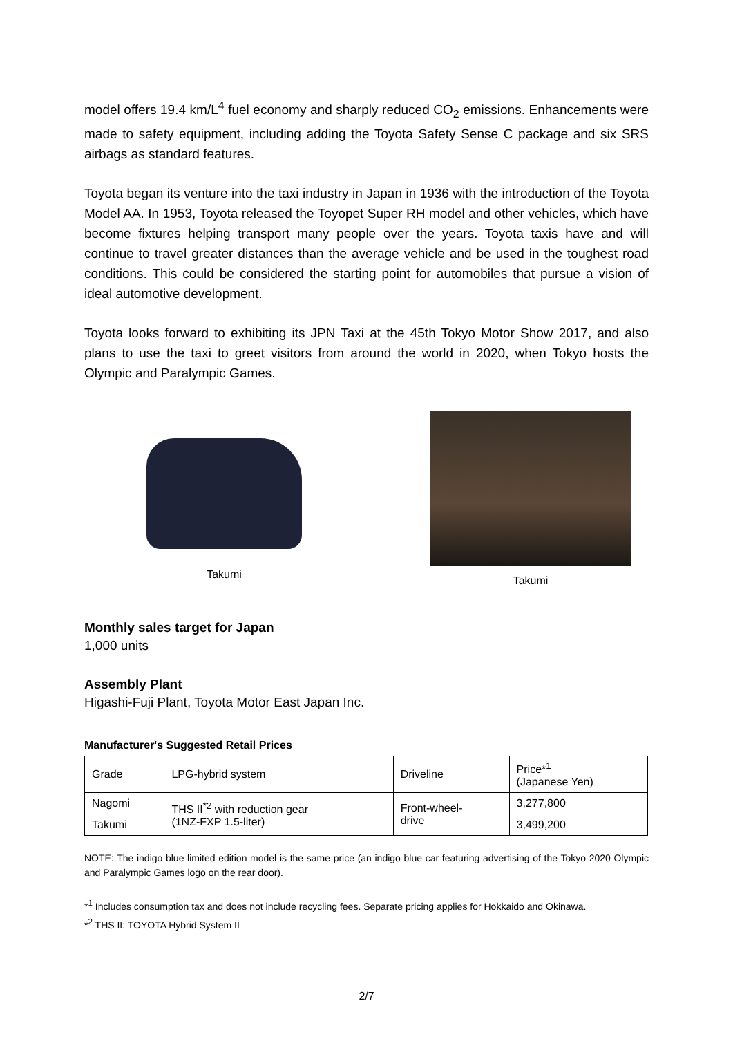model offers 19.4 km/L<sup>4</sup> fuel economy and sharply reduced CO<sub>2</sub> emissions. Enhancements were made to safety equipment, including adding the Toyota Safety Sense C package and six SRS airbags as standard features.
Toyota began its venture into the taxi industry in Japan in 1936 with the introduction of the Toyota Model AA. In 1953, Toyota released the Toyopet Super RH model and other vehicles, which have become fixtures helping transport many people over the years. Toyota taxis have and will continue to travel greater distances than the average vehicle and be used in the toughest road conditions. This could be considered the starting point for automobiles that pursue a vision of ideal automotive development.
Toyota looks forward to exhibiting its JPN Taxi at the 45th Tokyo Motor Show 2017, and also plans to use the taxi to greet visitors from around the world in 2020, when Tokyo hosts the Olympic and Paralympic Games.
Takumi
Takumi
Monthly sales target for Japan
1,000 units
Assembly Plant
Higashi-Fuji Plant, Toyota Motor East Japan Inc.
Manufacturer's Suggested Retail Prices
| Grade | LPG-hybrid system | Driveline | Price*<sup>1</sup> (Japanese Yen) |
| Nagomi | THS II<sup>*2</sup> with reduction gear (1NZ-FXP 1.5-liter) | Front-wheel- drive | 3,277,800 |
| Takumi | | | 3,499,200 |
NOTE: The indigo blue limited edition model is the same price (an indigo blue car featuring advertising of the Tokyo 2020 Olympic and Paralympic Games logo on the rear door).
*<sup>1</sup> Includes consumption tax and does not include recycling fees. Separate pricing applies for Hokkaido and Okinawa.
*<sup>2</sup> THS II: TOYOTA Hybrid System II
2/7